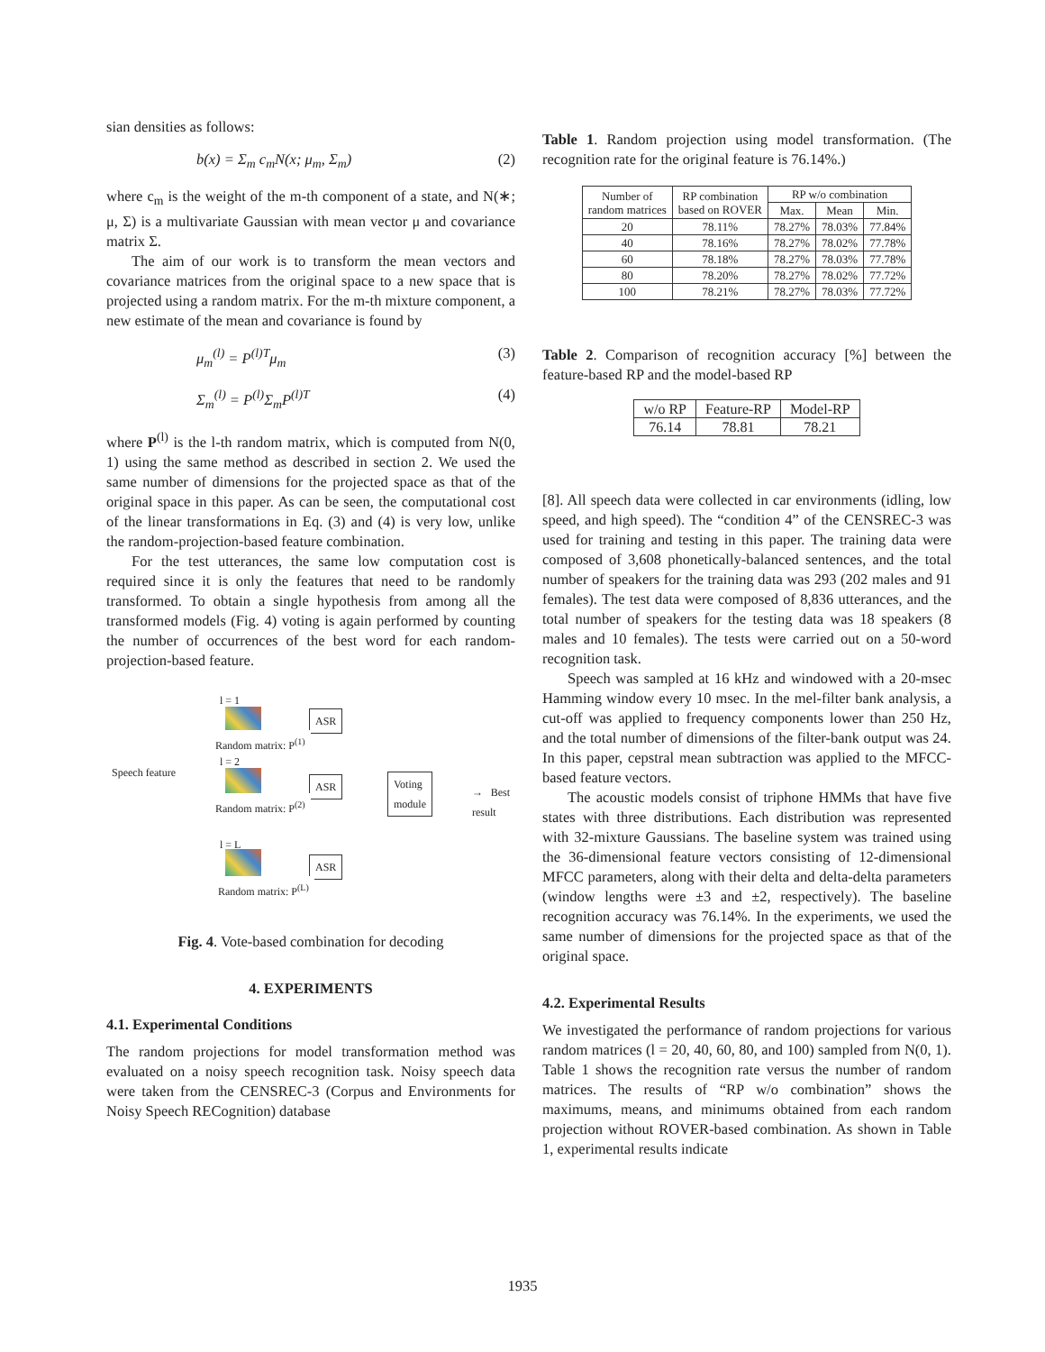sian densities as follows:
b(x) = Σ<sub>m</sub> c<sub>m</sub>N(x; μ<sub>m</sub>, Σ<sub>m</sub>) (2)
where c<sub>m</sub> is the weight of the m-th component of a state, and N(∗; μ, Σ) is a multivariate Gaussian with mean vector μ and covariance matrix Σ.
The aim of our work is to transform the mean vectors and covariance matrices from the original space to a new space that is projected using a random matrix. For the m-th mixture component, a new estimate of the mean and covariance is found by
μ<sub>m</sub><sup>(l)</sup> = P<sup>(l)T</sup>μ<sub>m</sub> (3)
Σ<sub>m</sub><sup>(l)</sup> = P<sup>(l)</sup>Σ<sub>m</sub>P<sup>(l)T</sup> (4)
where P<sup>(l)</sup> is the l-th random matrix, which is computed from N(0, 1) using the same method as described in section 2. We used the same number of dimensions for the projected space as that of the original space in this paper. As can be seen, the computational cost of the linear transformations in Eq. (3) and (4) is very low, unlike the random-projection-based feature combination.
For the test utterances, the same low computation cost is required since it is only the features that need to be randomly transformed. To obtain a single hypothesis from among all the transformed models (Fig. 4) voting is again performed by counting the number of occurrences of the best word for each random-projection-based feature.
l = 1
ASR
Random matrix: P<sup>(1)</sup>
Speech feature
l = 2
ASR Voting
module → Best result
Random matrix: P<sup>(2)</sup>
l = L
ASR
Random matrix: P<sup>(L)</sup>
Fig. 4. Vote-based combination for decoding
4. EXPERIMENTS
4.1. Experimental Conditions
The random projections for model transformation method was evaluated on a noisy speech recognition task. Noisy speech data were taken from the CENSREC-3 (Corpus and Environments for Noisy Speech RECognition) database
Table 1. Random projection using model transformation. (The recognition rate for the original feature is 76.14%.)
| Number of random matrices | RP combination based on ROVER | RP w/o combination | | |
| --- | --- | --- | --- | --- |
| | | Max. | Mean | Min. |
| 20 | 78.11% | 78.27% | 78.03% | 77.84% |
| 40 | 78.16% | 78.27% | 78.02% | 77.78% |
| 60 | 78.18% | 78.27% | 78.03% | 77.78% |
| 80 | 78.20% | 78.27% | 78.02% | 77.72% |
| 100 | 78.21% | 78.27% | 78.03% | 77.72% |
Table 2. Comparison of recognition accuracy [%] between the feature-based RP and the model-based RP
| w/o RP | Feature-RP | Model-RP |
| 76.14 | 78.81 | 78.21 |
[8]. All speech data were collected in car environments (idling, low speed, and high speed). The “condition 4” of the CENSREC-3 was used for training and testing in this paper. The training data were composed of 3,608 phonetically-balanced sentences, and the total number of speakers for the training data was 293 (202 males and 91 females). The test data were composed of 8,836 utterances, and the total number of speakers for the testing data was 18 speakers (8 males and 10 females). The tests were carried out on a 50-word recognition task.
Speech was sampled at 16 kHz and windowed with a 20-msec Hamming window every 10 msec. In the mel-filter bank analysis, a cut-off was applied to frequency components lower than 250 Hz, and the total number of dimensions of the filter-bank output was 24. In this paper, cepstral mean subtraction was applied to the MFCC-based feature vectors.
The acoustic models consist of triphone HMMs that have five states with three distributions. Each distribution was represented with 32-mixture Gaussians. The baseline system was trained using the 36-dimensional feature vectors consisting of 12-dimensional MFCC parameters, along with their delta and delta-delta parameters (window lengths were ±3 and ±2, respectively). The baseline recognition accuracy was 76.14%. In the experiments, we used the same number of dimensions for the projected space as that of the original space.
4.2. Experimental Results
We investigated the performance of random projections for various random matrices (l = 20, 40, 60, 80, and 100) sampled from N(0, 1). Table 1 shows the recognition rate versus the number of random matrices. The results of “RP w/o combination” shows the maximums, means, and minimums obtained from each random projection without ROVER-based combination. As shown in Table 1, experimental results indicate
1935